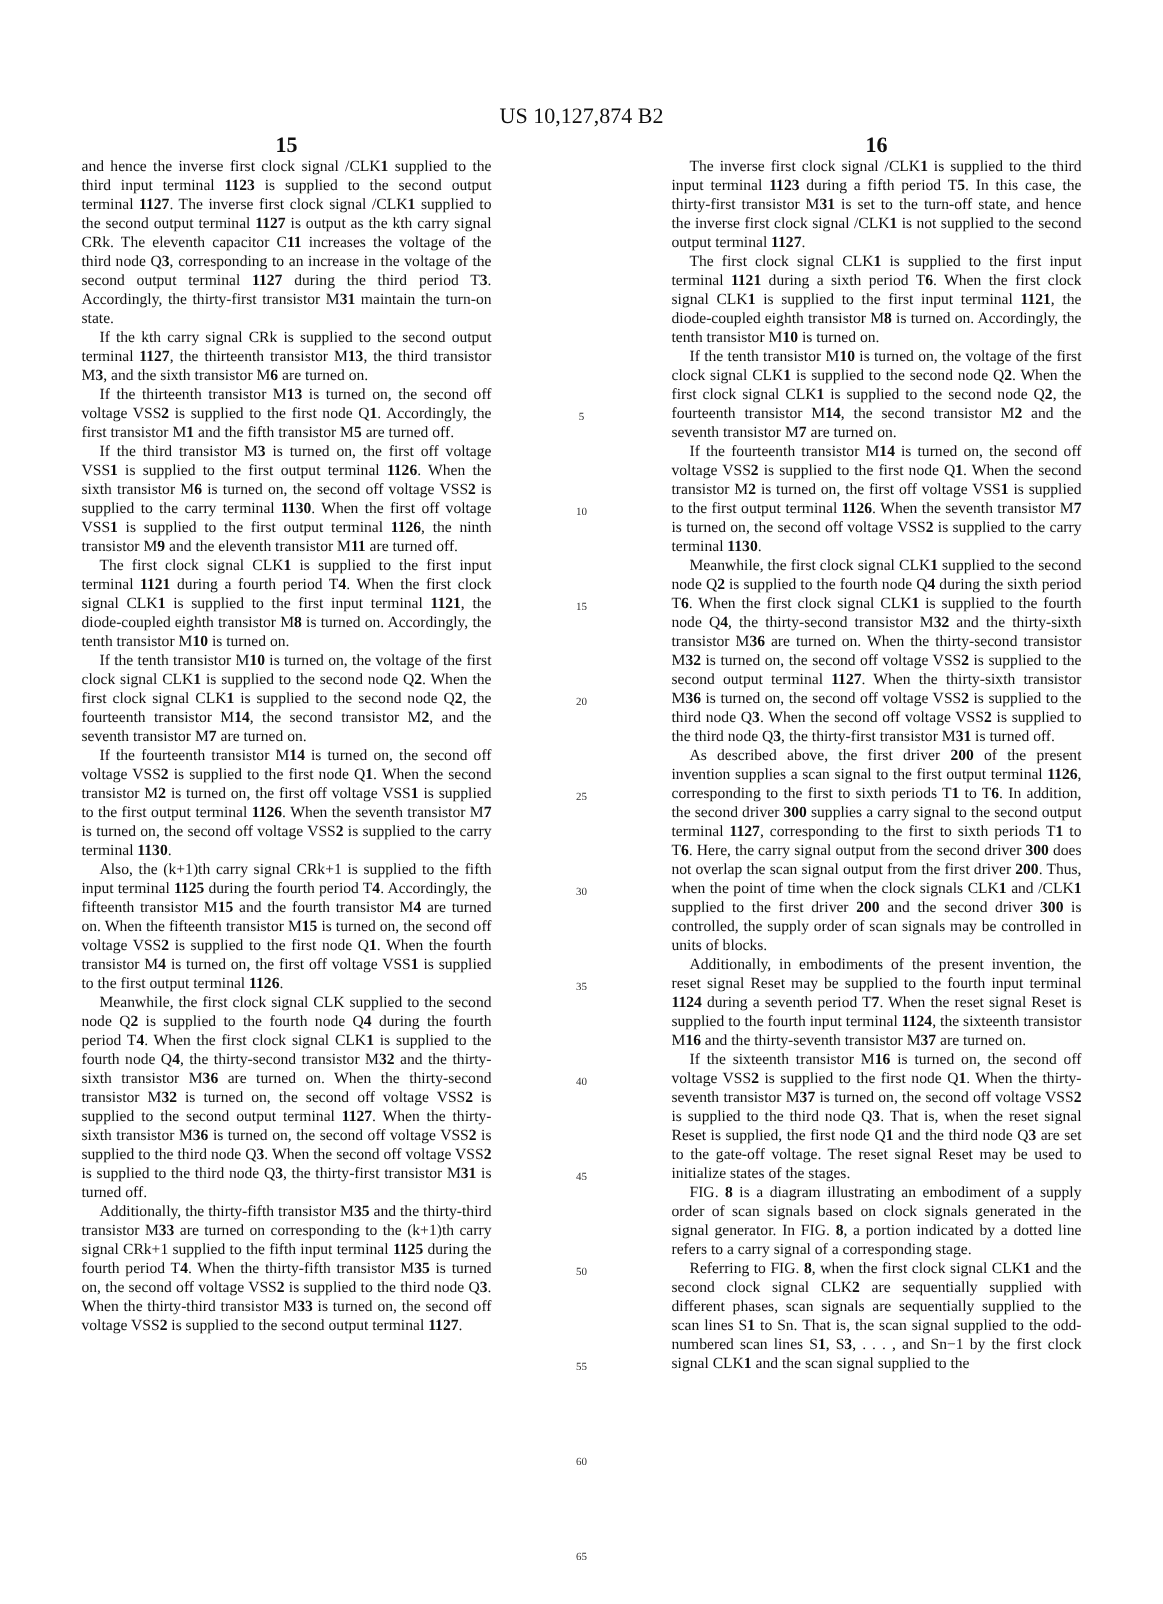US 10,127,874 B2
15
and hence the inverse first clock signal /CLK1 supplied to the third input terminal 1123 is supplied to the second output terminal 1127. The inverse first clock signal /CLK1 supplied to the second output terminal 1127 is output as the kth carry signal CRk. The eleventh capacitor C11 increases the voltage of the third node Q3, corresponding to an increase in the voltage of the second output terminal 1127 during the third period T3. Accordingly, the thirty-first transistor M31 maintain the turn-on state.
If the kth carry signal CRk is supplied to the second output terminal 1127, the thirteenth transistor M13, the third transistor M3, and the sixth transistor M6 are turned on.
If the thirteenth transistor M13 is turned on, the second off voltage VSS2 is supplied to the first node Q1. Accordingly, the first transistor M1 and the fifth transistor M5 are turned off.
If the third transistor M3 is turned on, the first off voltage VSS1 is supplied to the first output terminal 1126. When the sixth transistor M6 is turned on, the second off voltage VSS2 is supplied to the carry terminal 1130. When the first off voltage VSS1 is supplied to the first output terminal 1126, the ninth transistor M9 and the eleventh transistor M11 are turned off.
The first clock signal CLK1 is supplied to the first input terminal 1121 during a fourth period T4. When the first clock signal CLK1 is supplied to the first input terminal 1121, the diode-coupled eighth transistor M8 is turned on. Accordingly, the tenth transistor M10 is turned on.
If the tenth transistor M10 is turned on, the voltage of the first clock signal CLK1 is supplied to the second node Q2. When the first clock signal CLK1 is supplied to the second node Q2, the fourteenth transistor M14, the second transistor M2, and the seventh transistor M7 are turned on.
If the fourteenth transistor M14 is turned on, the second off voltage VSS2 is supplied to the first node Q1. When the second transistor M2 is turned on, the first off voltage VSS1 is supplied to the first output terminal 1126. When the seventh transistor M7 is turned on, the second off voltage VSS2 is supplied to the carry terminal 1130.
Also, the (k+1)th carry signal CRk+1 is supplied to the fifth input terminal 1125 during the fourth period T4. Accordingly, the fifteenth transistor M15 and the fourth transistor M4 are turned on. When the fifteenth transistor M15 is turned on, the second off voltage VSS2 is supplied to the first node Q1. When the fourth transistor M4 is turned on, the first off voltage VSS1 is supplied to the first output terminal 1126.
Meanwhile, the first clock signal CLK supplied to the second node Q2 is supplied to the fourth node Q4 during the fourth period T4. When the first clock signal CLK1 is supplied to the fourth node Q4, the thirty-second transistor M32 and the thirty-sixth transistor M36 are turned on. When the thirty-second transistor M32 is turned on, the second off voltage VSS2 is supplied to the second output terminal 1127. When the thirty-sixth transistor M36 is turned on, the second off voltage VSS2 is supplied to the third node Q3. When the second off voltage VSS2 is supplied to the third node Q3, the thirty-first transistor M31 is turned off.
Additionally, the thirty-fifth transistor M35 and the thirty-third transistor M33 are turned on corresponding to the (k+1)th carry signal CRk+1 supplied to the fifth input terminal 1125 during the fourth period T4. When the thirty-fifth transistor M35 is turned on, the second off voltage VSS2 is supplied to the third node Q3. When the thirty-third transistor M33 is turned on, the second off voltage VSS2 is supplied to the second output terminal 1127.
5
10
15
20
25
30
35
40
45
50
55
60
65
16
The inverse first clock signal /CLK1 is supplied to the third input terminal 1123 during a fifth period T5. In this case, the thirty-first transistor M31 is set to the turn-off state, and hence the inverse first clock signal /CLK1 is not supplied to the second output terminal 1127.
The first clock signal CLK1 is supplied to the first input terminal 1121 during a sixth period T6. When the first clock signal CLK1 is supplied to the first input terminal 1121, the diode-coupled eighth transistor M8 is turned on. Accordingly, the tenth transistor M10 is turned on.
If the tenth transistor M10 is turned on, the voltage of the first clock signal CLK1 is supplied to the second node Q2. When the first clock signal CLK1 is supplied to the second node Q2, the fourteenth transistor M14, the second transistor M2 and the seventh transistor M7 are turned on.
If the fourteenth transistor M14 is turned on, the second off voltage VSS2 is supplied to the first node Q1. When the second transistor M2 is turned on, the first off voltage VSS1 is supplied to the first output terminal 1126. When the seventh transistor M7 is turned on, the second off voltage VSS2 is supplied to the carry terminal 1130.
Meanwhile, the first clock signal CLK1 supplied to the second node Q2 is supplied to the fourth node Q4 during the sixth period T6. When the first clock signal CLK1 is supplied to the fourth node Q4, the thirty-second transistor M32 and the thirty-sixth transistor M36 are turned on. When the thirty-second transistor M32 is turned on, the second off voltage VSS2 is supplied to the second output terminal 1127. When the thirty-sixth transistor M36 is turned on, the second off voltage VSS2 is supplied to the third node Q3. When the second off voltage VSS2 is supplied to the third node Q3, the thirty-first transistor M31 is turned off.
As described above, the first driver 200 of the present invention supplies a scan signal to the first output terminal 1126, corresponding to the first to sixth periods T1 to T6. In addition, the second driver 300 supplies a carry signal to the second output terminal 1127, corresponding to the first to sixth periods T1 to T6. Here, the carry signal output from the second driver 300 does not overlap the scan signal output from the first driver 200. Thus, when the point of time when the clock signals CLK1 and /CLK1 supplied to the first driver 200 and the second driver 300 is controlled, the supply order of scan signals may be controlled in units of blocks.
Additionally, in embodiments of the present invention, the reset signal Reset may be supplied to the fourth input terminal 1124 during a seventh period T7. When the reset signal Reset is supplied to the fourth input terminal 1124, the sixteenth transistor M16 and the thirty-seventh transistor M37 are turned on.
If the sixteenth transistor M16 is turned on, the second off voltage VSS2 is supplied to the first node Q1. When the thirty-seventh transistor M37 is turned on, the second off voltage VSS2 is supplied to the third node Q3. That is, when the reset signal Reset is supplied, the first node Q1 and the third node Q3 are set to the gate-off voltage. The reset signal Reset may be used to initialize states of the stages.
FIG. 8 is a diagram illustrating an embodiment of a supply order of scan signals based on clock signals generated in the signal generator. In FIG. 8, a portion indicated by a dotted line refers to a carry signal of a corresponding stage.
Referring to FIG. 8, when the first clock signal CLK1 and the second clock signal CLK2 are sequentially supplied with different phases, scan signals are sequentially supplied to the scan lines S1 to Sn. That is, the scan signal supplied to the odd-numbered scan lines S1, S3, . . . , and Sn−1 by the first clock signal CLK1 and the scan signal supplied to the